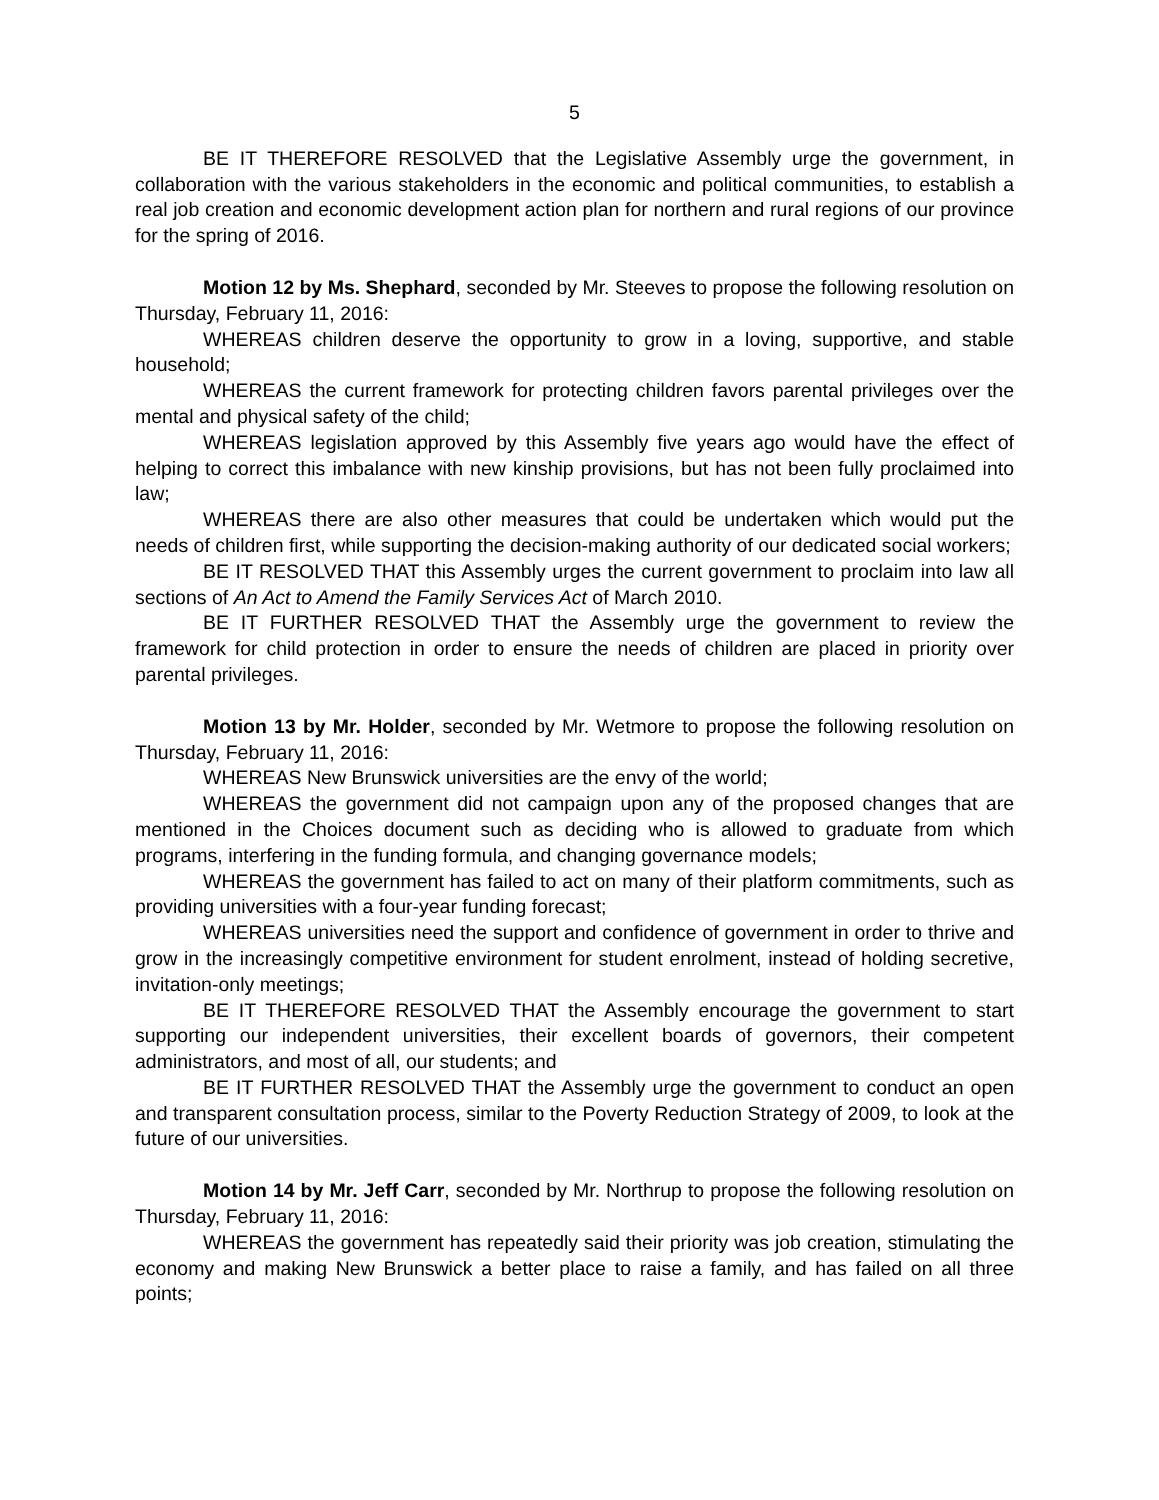5
BE IT THEREFORE RESOLVED that the Legislative Assembly urge the government, in collaboration with the various stakeholders in the economic and political communities, to establish a real job creation and economic development action plan for northern and rural regions of our province for the spring of 2016.
Motion 12 by Ms. Shephard, seconded by Mr. Steeves to propose the following resolution on Thursday, February 11, 2016:
WHEREAS children deserve the opportunity to grow in a loving, supportive, and stable household;
WHEREAS the current framework for protecting children favors parental privileges over the mental and physical safety of the child;
WHEREAS legislation approved by this Assembly five years ago would have the effect of helping to correct this imbalance with new kinship provisions, but has not been fully proclaimed into law;
WHEREAS there are also other measures that could be undertaken which would put the needs of children first, while supporting the decision-making authority of our dedicated social workers;
BE IT RESOLVED THAT this Assembly urges the current government to proclaim into law all sections of An Act to Amend the Family Services Act of March 2010.
BE IT FURTHER RESOLVED THAT the Assembly urge the government to review the framework for child protection in order to ensure the needs of children are placed in priority over parental privileges.
Motion 13 by Mr. Holder, seconded by Mr. Wetmore to propose the following resolution on Thursday, February 11, 2016:
WHEREAS New Brunswick universities are the envy of the world;
WHEREAS the government did not campaign upon any of the proposed changes that are mentioned in the Choices document such as deciding who is allowed to graduate from which programs, interfering in the funding formula, and changing governance models;
WHEREAS the government has failed to act on many of their platform commitments, such as providing universities with a four-year funding forecast;
WHEREAS universities need the support and confidence of government in order to thrive and grow in the increasingly competitive environment for student enrolment, instead of holding secretive, invitation-only meetings;
BE IT THEREFORE RESOLVED THAT the Assembly encourage the government to start supporting our independent universities, their excellent boards of governors, their competent administrators, and most of all, our students; and
BE IT FURTHER RESOLVED THAT the Assembly urge the government to conduct an open and transparent consultation process, similar to the Poverty Reduction Strategy of 2009, to look at the future of our universities.
Motion 14 by Mr. Jeff Carr, seconded by Mr. Northrup to propose the following resolution on Thursday, February 11, 2016:
WHEREAS the government has repeatedly said their priority was job creation, stimulating the economy and making New Brunswick a better place to raise a family, and has failed on all three points;